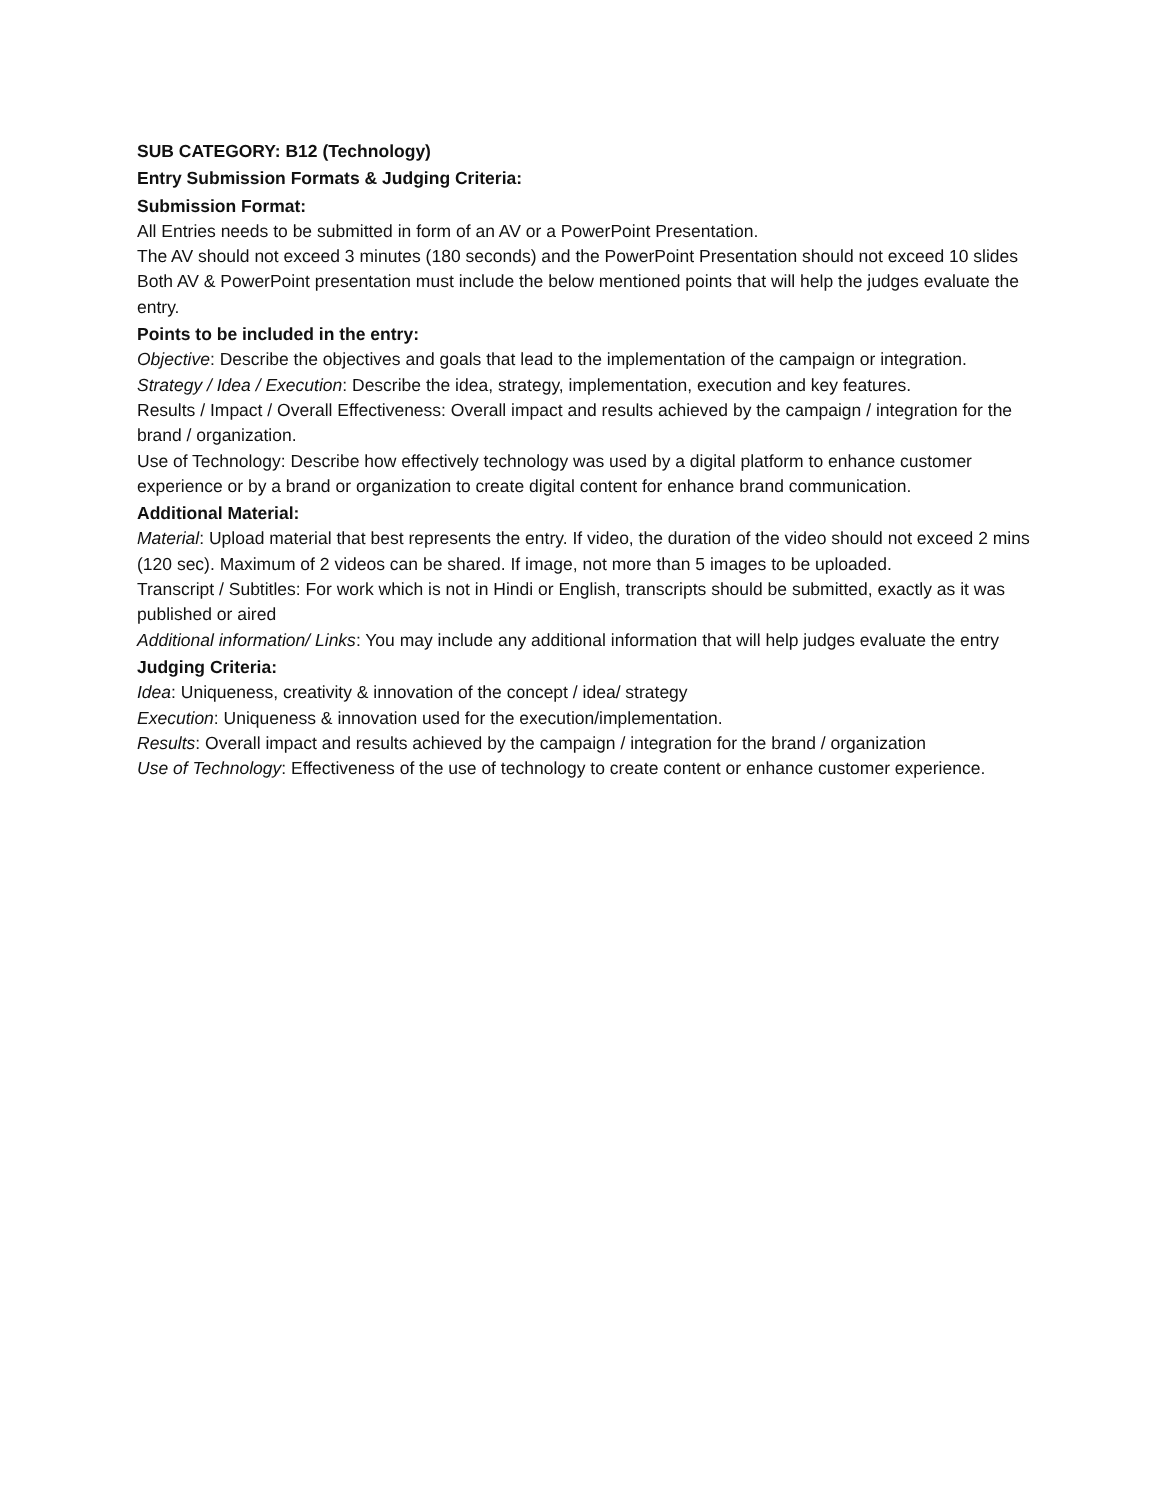SUB CATEGORY: B12 (Technology)
Entry Submission Formats & Judging Criteria:
Submission Format:
All Entries needs to be submitted in form of an AV or a PowerPoint Presentation.
The AV should not exceed 3 minutes (180 seconds) and the PowerPoint Presentation should not exceed 10 slides
Both AV & PowerPoint presentation must include the below mentioned points that will help the judges evaluate the entry.
Points to be included in the entry:
Objective: Describe the objectives and goals that lead to the implementation of the campaign or integration.
Strategy / Idea / Execution: Describe the idea, strategy, implementation, execution and key features.
Results / Impact / Overall Effectiveness: Overall impact and results achieved by the campaign / integration for the brand / organization.
Use of Technology: Describe how effectively technology was used by a digital platform to enhance customer experience or by a brand or organization to create digital content for enhance brand communication.
Additional Material:
Material: Upload material that best represents the entry. If video, the duration of the video should not exceed 2 mins (120 sec). Maximum of 2 videos can be shared. If image, not more than 5 images to be uploaded.
Transcript / Subtitles: For work which is not in Hindi or English, transcripts should be submitted, exactly as it was published or aired
Additional information/ Links: You may include any additional information that will help judges evaluate the entry
Judging Criteria:
Idea: Uniqueness, creativity & innovation of the concept / idea/ strategy
Execution: Uniqueness & innovation used for the execution/implementation.
Results: Overall impact and results achieved by the campaign / integration for the brand / organization
Use of Technology: Effectiveness of the use of technology to create content or enhance customer experience.